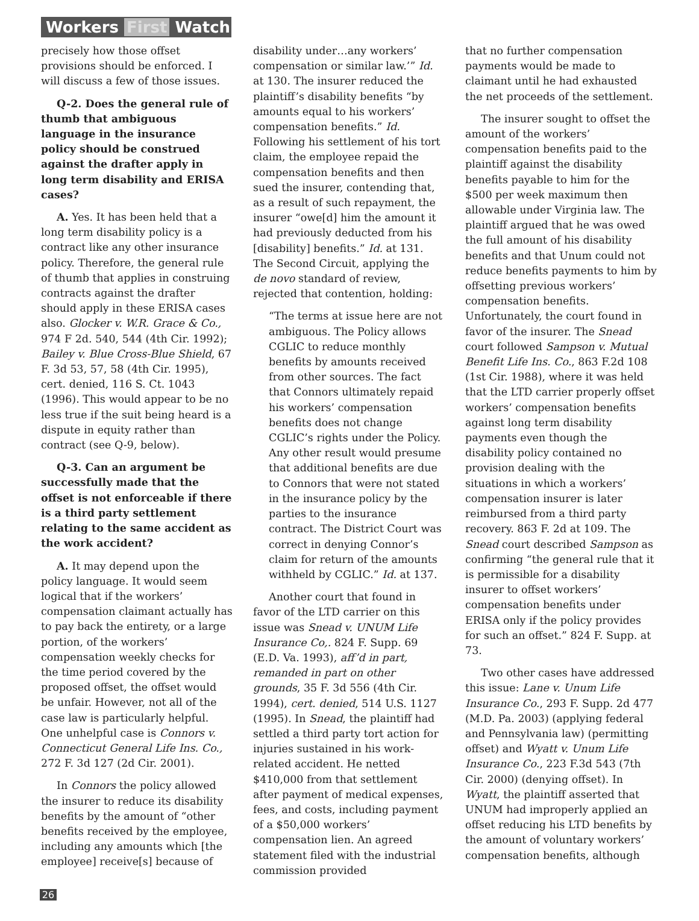Workers First Watch
precisely how those offset provisions should be enforced. I will discuss a few of those issues.
Q-2. Does the general rule of thumb that ambiguous language in the insurance policy should be construed against the drafter apply in long term disability and ERISA cases?
A. Yes. It has been held that a long term disability policy is a contract like any other insurance policy. Therefore, the general rule of thumb that applies in construing contracts against the drafter should apply in these ERISA cases also. Glocker v. W.R. Grace & Co., 974 F 2d. 540, 544 (4th Cir. 1992); Bailey v. Blue Cross-Blue Shield, 67 F. 3d 53, 57, 58 (4th Cir. 1995), cert. denied, 116 S. Ct. 1043 (1996). This would appear to be no less true if the suit being heard is a dispute in equity rather than contract (see Q-9, below).
Q-3. Can an argument be successfully made that the offset is not enforceable if there is a third party settlement relating to the same accident as the work accident?
A. It may depend upon the policy language. It would seem logical that if the workers’ compensation claimant actually has to pay back the entirety, or a large portion, of the workers’ compensation weekly checks for the time period covered by the proposed offset, the offset would be unfair. However, not all of the case law is particularly helpful. One unhelpful case is Connors v. Connecticut General Life Ins. Co., 272 F. 3d 127 (2d Cir. 2001).
In Connors the policy allowed the insurer to reduce its disability benefits by the amount of “other benefits received by the employee, including any amounts which [the employee] receive[s] because of
disability under…any workers’ compensation or similar law.’” Id. at 130. The insurer reduced the plaintiff’s disability benefits “by amounts equal to his workers’ compensation benefits.” Id. Following his settlement of his tort claim, the employee repaid the compensation benefits and then sued the insurer, contending that, as a result of such repayment, the insurer “owe[d] him the amount it had previously deducted from his [disability] benefits.” Id. at 131. The Second Circuit, applying the de novo standard of review, rejected that contention, holding:
“The terms at issue here are not ambiguous. The Policy allows CGLIC to reduce monthly benefits by amounts received from other sources. The fact that Connors ultimately repaid his workers’ compensation benefits does not change CGLIC’s rights under the Policy. Any other result would presume that additional benefits are due to Connors that were not stated in the insurance policy by the parties to the insurance contract. The District Court was correct in denying Connor’s claim for return of the amounts withheld by CGLIC.” Id. at 137.
Another court that found in favor of the LTD carrier on this issue was Snead v. UNUM Life Insurance Co,. 824 F. Supp. 69 (E.D. Va. 1993), aff’d in part, remanded in part on other grounds, 35 F. 3d 556 (4th Cir. 1994), cert. denied, 514 U.S. 1127 (1995). In Snead, the plaintiff had settled a third party tort action for injuries sustained in his work-related accident. He netted $410,000 from that settlement after payment of medical expenses, fees, and costs, including payment of a $50,000 workers’ compensation lien. An agreed statement filed with the industrial commission provided
that no further compensation payments would be made to claimant until he had exhausted the net proceeds of the settlement.
The insurer sought to offset the amount of the workers’ compensation benefits paid to the plaintiff against the disability benefits payable to him for the $500 per week maximum then allowable under Virginia law. The plaintiff argued that he was owed the full amount of his disability benefits and that Unum could not reduce benefits payments to him by offsetting previous workers’ compensation benefits. Unfortunately, the court found in favor of the insurer. The Snead court followed Sampson v. Mutual Benefit Life Ins. Co., 863 F.2d 108 (1st Cir. 1988), where it was held that the LTD carrier properly offset workers’ compensation benefits against long term disability payments even though the disability policy contained no provision dealing with the situations in which a workers’ compensation insurer is later reimbursed from a third party recovery. 863 F. 2d at 109. The Snead court described Sampson as confirming “the general rule that it is permissible for a disability insurer to offset workers’ compensation benefits under ERISA only if the policy provides for such an offset.” 824 F. Supp. at 73.
Two other cases have addressed this issue: Lane v. Unum Life Insurance Co., 293 F. Supp. 2d 477 (M.D. Pa. 2003) (applying federal and Pennsylvania law) (permitting offset) and Wyatt v. Unum Life Insurance Co., 223 F.3d 543 (7th Cir. 2000) (denying offset). In Wyatt, the plaintiff asserted that UNUM had improperly applied an offset reducing his LTD benefits by the amount of voluntary workers’ compensation benefits, although
26